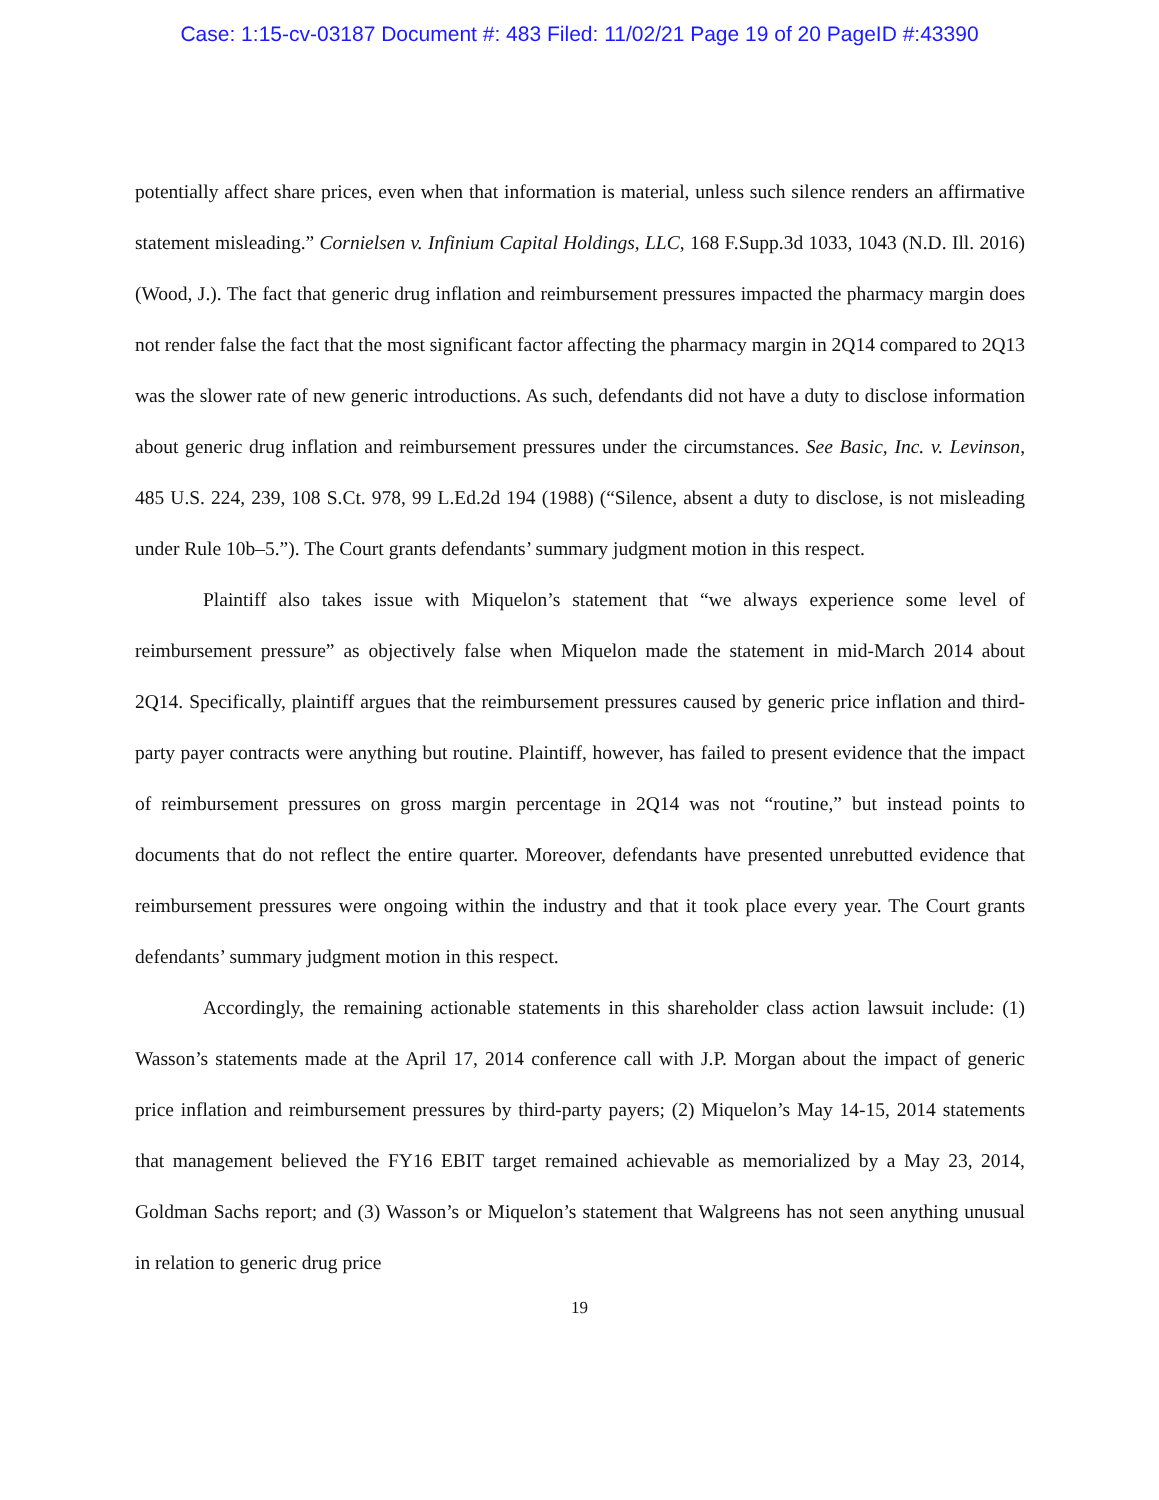Case: 1:15-cv-03187 Document #: 483 Filed: 11/02/21 Page 19 of 20 PageID #:43390
potentially affect share prices, even when that information is material, unless such silence renders an affirmative statement misleading.” Cornielsen v. Infinium Capital Holdings, LLC, 168 F.Supp.3d 1033, 1043 (N.D. Ill. 2016) (Wood, J.). The fact that generic drug inflation and reimbursement pressures impacted the pharmacy margin does not render false the fact that the most significant factor affecting the pharmacy margin in 2Q14 compared to 2Q13 was the slower rate of new generic introductions. As such, defendants did not have a duty to disclose information about generic drug inflation and reimbursement pressures under the circumstances. See Basic, Inc. v. Levinson, 485 U.S. 224, 239, 108 S.Ct. 978, 99 L.Ed.2d 194 (1988) (“Silence, absent a duty to disclose, is not misleading under Rule 10b–5.”). The Court grants defendants’ summary judgment motion in this respect.
Plaintiff also takes issue with Miquelon’s statement that “we always experience some level of reimbursement pressure” as objectively false when Miquelon made the statement in mid-March 2014 about 2Q14. Specifically, plaintiff argues that the reimbursement pressures caused by generic price inflation and third-party payer contracts were anything but routine. Plaintiff, however, has failed to present evidence that the impact of reimbursement pressures on gross margin percentage in 2Q14 was not “routine,” but instead points to documents that do not reflect the entire quarter. Moreover, defendants have presented unrebutted evidence that reimbursement pressures were ongoing within the industry and that it took place every year. The Court grants defendants’ summary judgment motion in this respect.
Accordingly, the remaining actionable statements in this shareholder class action lawsuit include: (1) Wasson’s statements made at the April 17, 2014 conference call with J.P. Morgan about the impact of generic price inflation and reimbursement pressures by third-party payers; (2) Miquelon’s May 14-15, 2014 statements that management believed the FY16 EBIT target remained achievable as memorialized by a May 23, 2014, Goldman Sachs report; and (3) Wasson’s or Miquelon’s statement that Walgreens has not seen anything unusual in relation to generic drug price
19